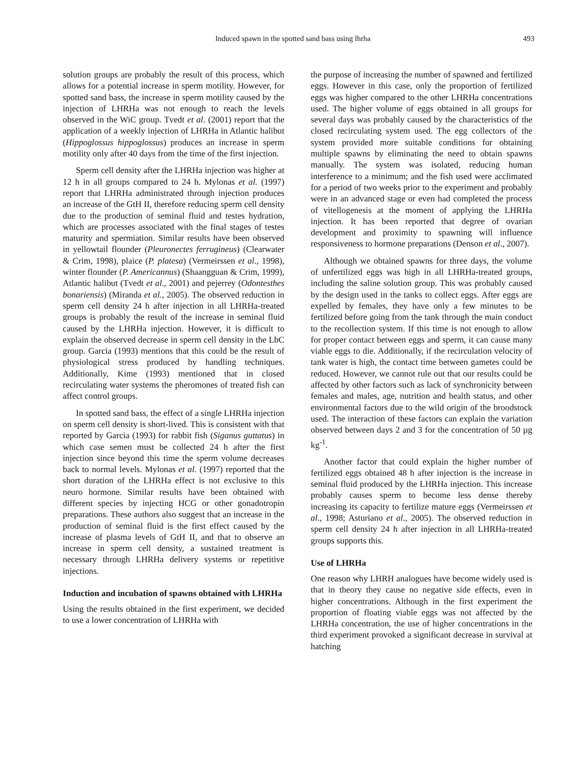Induced spawn in the spotted sand bass using lhrha 493
solution groups are probably the result of this process, which allows for a potential increase in sperm motility. However, for spotted sand bass, the increase in sperm motility caused by the injection of LHRHa was not enough to reach the levels observed in the WiC group. Tvedt et al. (2001) report that the application of a weekly injection of LHRHa in Atlantic halibut (Hippoglossus hippoglossus) produces an increase in sperm motility only after 40 days from the time of the first injection.
Sperm cell density after the LHRHa injection was higher at 12 h in all groups compared to 24 h. Mylonas et al. (1997) report that LHRHa administrated through injection produces an increase of the GtH II, therefore reducing sperm cell density due to the production of seminal fluid and testes hydration, which are processes associated with the final stages of testes maturity and spermiation. Similar results have been observed in yellowtail flounder (Pleuronectes ferrugineus) (Clearwater & Crim, 1998), plaice (P. platesa) (Vermeirssen et al., 1998), winter flounder (P. Americannus) (Shaangguan & Crim, 1999), Atlantic halibut (Tvedt et al., 2001) and pejerrey (Odontesthes bonariensis) (Miranda et al., 2005). The observed reduction in sperm cell density 24 h after injection in all LHRHa-treated groups is probably the result of the increase in seminal fluid caused by the LHRHa injection. However, it is difficult to explain the observed decrease in sperm cell density in the LbC group. Garcia (1993) mentions that this could be the result of physiological stress produced by handling techniques. Additionally, Kime (1993) mentioned that in closed recirculating water systems the pheromones of treated fish can affect control groups.
In spotted sand bass, the effect of a single LHRHa injection on sperm cell density is short-lived. This is consistent with that reported by Garcia (1993) for rabbit fish (Siganus guttatus) in which case semen must be collected 24 h after the first injection since beyond this time the sperm volume decreases back to normal levels. Mylonas et al. (1997) reported that the short duration of the LHRHa effect is not exclusive to this neuro hormone. Similar results have been obtained with different species by injecting HCG or other gonadotropin preparations. These authors also suggest that an increase in the production of seminal fluid is the first effect caused by the increase of plasma levels of GtH II, and that to observe an increase in sperm cell density, a sustained treatment is necessary through LHRHa delivery systems or repetitive injections.
Induction and incubation of spawns obtained with LHRHa
Using the results obtained in the first experiment, we decided to use a lower concentration of LHRHa with
the purpose of increasing the number of spawned and fertilized eggs. However in this case, only the proportion of fertilized eggs was higher compared to the other LHRHa concentrations used. The higher volume of eggs obtained in all groups for several days was probably caused by the characteristics of the closed recirculating system used. The egg collectors of the system provided more suitable conditions for obtaining multiple spawns by eliminating the need to obtain spawns manually. The system was isolated, reducing human interference to a minimum; and the fish used were acclimated for a period of two weeks prior to the experiment and probably were in an advanced stage or even had completed the process of vitellogenesis at the moment of applying the LHRHa injection. It has been reported that degree of ovarian development and proximity to spawning will influence responsiveness to hormone preparations (Denson et al., 2007).
Although we obtained spawns for three days, the volume of unfertilized eggs was high in all LHRHa-treated groups, including the saline solution group. This was probably caused by the design used in the tanks to collect eggs. After eggs are expelled by females, they have only a few minutes to be fertilized before going from the tank through the main conduct to the recollection system. If this time is not enough to allow for proper contact between eggs and sperm, it can cause many viable eggs to die. Additionally, if the recirculation velocity of tank water is high, the contact time between gametes could be reduced. However, we cannot rule out that our results could be affected by other factors such as lack of synchronicity between females and males, age, nutrition and health status, and other environmental factors due to the wild origin of the broodstock used. The interaction of these factors can explain the variation observed between days 2 and 3 for the concentration of 50 µg kg<sup>-1</sup>.
Another factor that could explain the higher number of fertilized eggs obtained 48 h after injection is the increase in seminal fluid produced by the LHRHa injection. This increase probably causes sperm to become less dense thereby increasing its capacity to fertilize mature eggs (Vermeirssen et al., 1998; Asturiano et al., 2005). The observed reduction in sperm cell density 24 h after injection in all LHRHa-treated groups supports this.
Use of LHRHa
One reason why LHRH analogues have become widely used is that in theory they cause no negative side effects, even in higher concentrations. Although in the first experiment the proportion of floating viable eggs was not affected by the LHRHa concentration, the use of higher concentrations in the third experiment provoked a significant decrease in survival at hatching